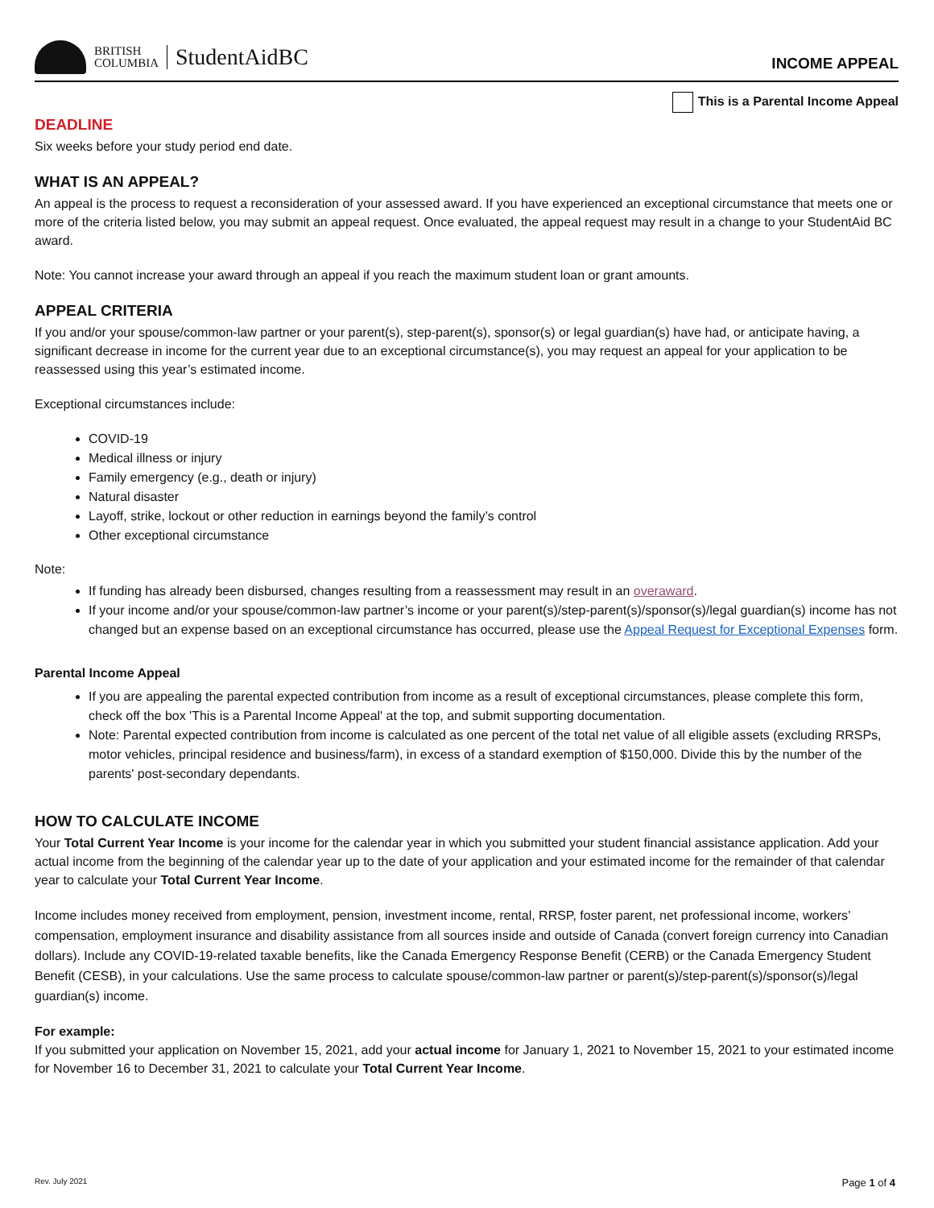BRITISH
COLUMBIA
StudentAidBC
INCOME APPEAL
This is a Parental Income Appeal
DEADLINE
Six weeks before your study period end date.
WHAT IS AN APPEAL?
An appeal is the process to request a reconsideration of your assessed award. If you have experienced an exceptional circumstance that meets one or more of the criteria listed below, you may submit an appeal request. Once evaluated, the appeal request may result in a change to your StudentAid BC award.
Note: You cannot increase your award through an appeal if you reach the maximum student loan or grant amounts.
APPEAL CRITERIA
If you and/or your spouse/common-law partner or your parent(s), step-parent(s), sponsor(s) or legal guardian(s) have had, or anticipate having, a significant decrease in income for the current year due to an exceptional circumstance(s), you may request an appeal for your application to be reassessed using this year’s estimated income.
Exceptional circumstances include:
COVID-19
Medical illness or injury
Family emergency (e.g., death or injury)
Natural disaster
Layoff, strike, lockout or other reduction in earnings beyond the family’s control
Other exceptional circumstance
Note:
If funding has already been disbursed, changes resulting from a reassessment may result in an overaward.
If your income and/or your spouse/common-law partner’s income or your parent(s)/step-parent(s)/sponsor(s)/legal guardian(s) income has not changed but an expense based on an exceptional circumstance has occurred, please use the Appeal Request for Exceptional Expenses form.
Parental Income Appeal
If you are appealing the parental expected contribution from income as a result of exceptional circumstances, please complete this form, check off the box 'This is a Parental Income Appeal' at the top, and submit supporting documentation.
Note: Parental expected contribution from income is calculated as one percent of the total net value of all eligible assets (excluding RRSPs, motor vehicles, principal residence and business/farm), in excess of a standard exemption of $150,000. Divide this by the number of the parents' post-secondary dependants.
HOW TO CALCULATE INCOME
Your Total Current Year Income is your income for the calendar year in which you submitted your student financial assistance application. Add your actual income from the beginning of the calendar year up to the date of your application and your estimated income for the remainder of that calendar year to calculate your Total Current Year Income.
Income includes money received from employment, pension, investment income, rental, RRSP, foster parent, net professional income, workers’ compensation, employment insurance and disability assistance from all sources inside and outside of Canada (convert foreign currency into Canadian dollars). Include any COVID-19-related taxable benefits, like the Canada Emergency Response Benefit (CERB) or the Canada Emergency Student Benefit (CESB), in your calculations. Use the same process to calculate spouse/common-law partner or parent(s)/step-parent(s)/sponsor(s)/legal guardian(s) income.
For example:
If you submitted your application on November 15, 2021, add your actual income for January 1, 2021 to November 15, 2021 to your estimated income for November 16 to December 31, 2021 to calculate your Total Current Year Income.
Rev. July 2021 Page 1 of 4